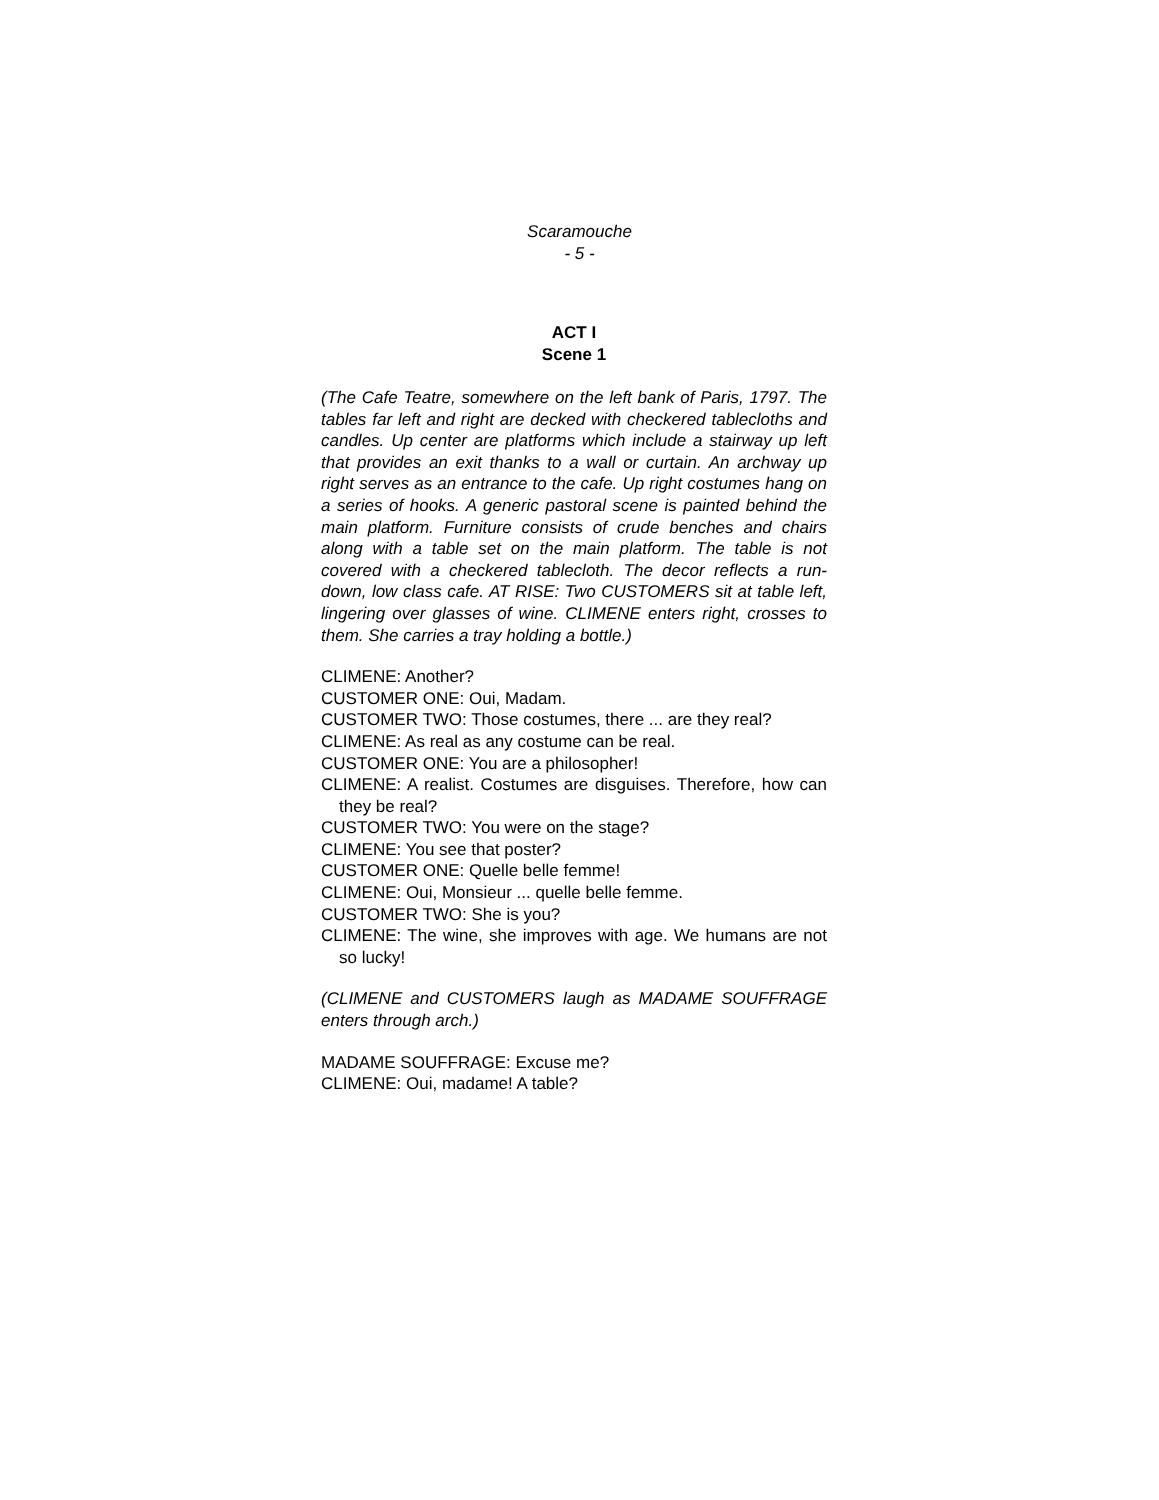Scaramouche
- 5 -
ACT I
Scene 1
(The Cafe Teatre, somewhere on the left bank of Paris, 1797. The tables far left and right are decked with checkered tablecloths and candles. Up center are platforms which include a stairway up left that provides an exit thanks to a wall or curtain. An archway up right serves as an entrance to the cafe. Up right costumes hang on a series of hooks. A generic pastoral scene is painted behind the main platform. Furniture consists of crude benches and chairs along with a table set on the main platform. The table is not covered with a checkered tablecloth. The decor reflects a run-down, low class cafe. AT RISE: Two CUSTOMERS sit at table left, lingering over glasses of wine. CLIMENE enters right, crosses to them. She carries a tray holding a bottle.)
CLIMENE: Another?
CUSTOMER ONE: Oui, Madam.
CUSTOMER TWO: Those costumes, there ... are they real?
CLIMENE: As real as any costume can be real.
CUSTOMER ONE: You are a philosopher!
CLIMENE: A realist. Costumes are disguises. Therefore, how can they be real?
CUSTOMER TWO: You were on the stage?
CLIMENE: You see that poster?
CUSTOMER ONE: Quelle belle femme!
CLIMENE: Oui, Monsieur ... quelle belle femme.
CUSTOMER TWO: She is you?
CLIMENE: The wine, she improves with age. We humans are not so lucky!
(CLIMENE and CUSTOMERS laugh as MADAME SOUFFRAGE enters through arch.)
MADAME SOUFFRAGE: Excuse me?
CLIMENE: Oui, madame! A table?